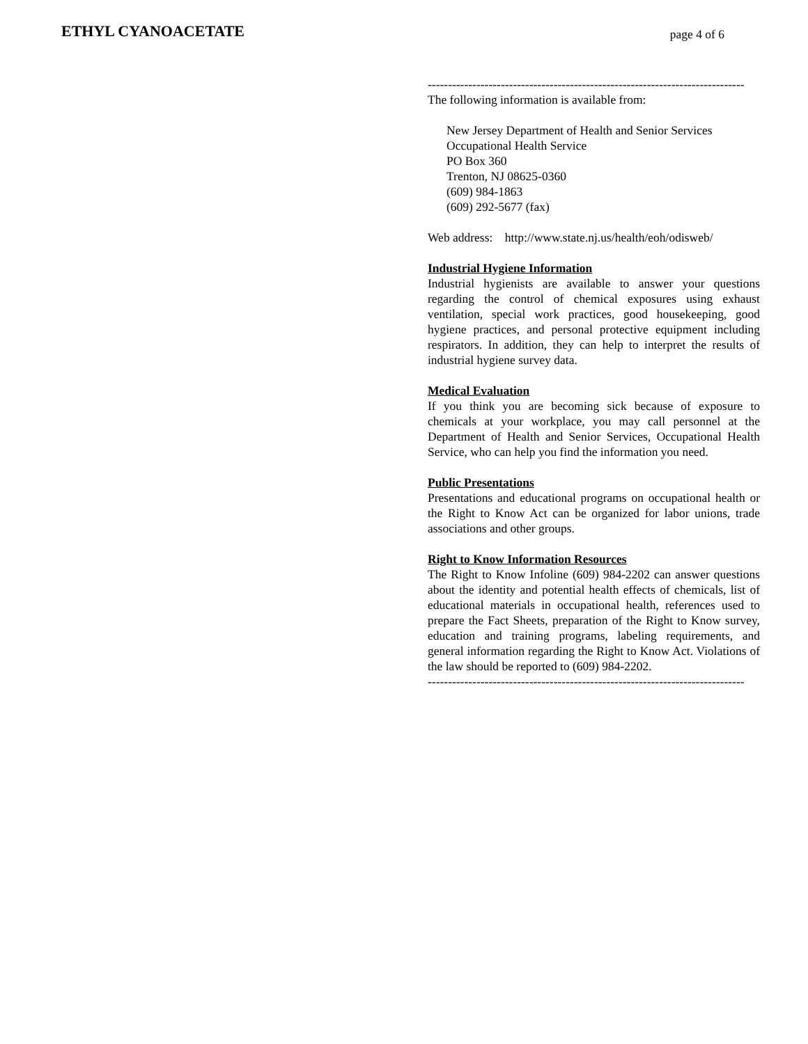ETHYL CYANOACETATE
page 4 of 6
------------------------------------------------------------------------------
The following information is available from:
New Jersey Department of Health and Senior Services
Occupational Health Service
PO Box 360
Trenton, NJ 08625-0360
(609) 984-1863
(609) 292-5677 (fax)
Web address: http://www.state.nj.us/health/eoh/odisweb/
Industrial Hygiene Information
Industrial hygienists are available to answer your questions regarding the control of chemical exposures using exhaust ventilation, special work practices, good housekeeping, good hygiene practices, and personal protective equipment including respirators. In addition, they can help to interpret the results of industrial hygiene survey data.
Medical Evaluation
If you think you are becoming sick because of exposure to chemicals at your workplace, you may call personnel at the Department of Health and Senior Services, Occupational Health Service, who can help you find the information you need.
Public Presentations
Presentations and educational programs on occupational health or the Right to Know Act can be organized for labor unions, trade associations and other groups.
Right to Know Information Resources
The Right to Know Infoline (609) 984-2202 can answer questions about the identity and potential health effects of chemicals, list of educational materials in occupational health, references used to prepare the Fact Sheets, preparation of the Right to Know survey, education and training programs, labeling requirements, and general information regarding the Right to Know Act. Violations of the law should be reported to (609) 984-2202.
------------------------------------------------------------------------------